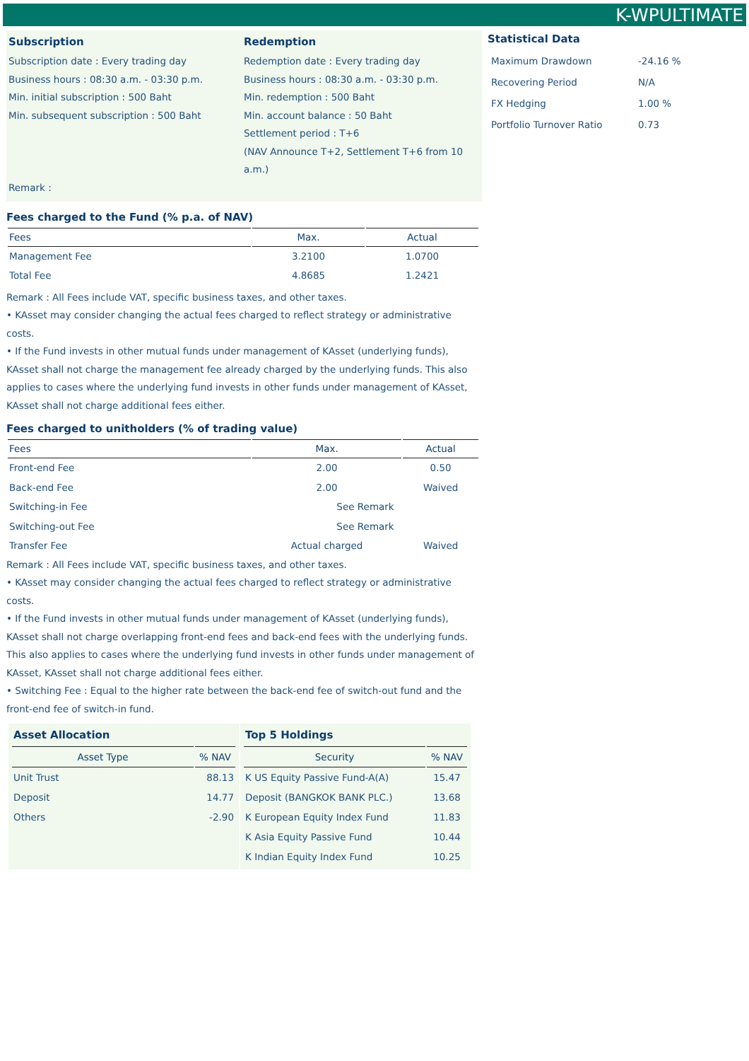K-WPULTIMATE
Subscription
Subscription date : Every trading day
Business hours : 08:30 a.m. - 03:30 p.m.
Min. initial subscription : 500 Baht
Min. subsequent subscription : 500 Baht
Remark :
Redemption
Redemption date : Every trading day
Business hours : 08:30 a.m. - 03:30 p.m.
Min. redemption : 500 Baht
Min. account balance : 50 Baht
Settlement period : T+6
(NAV Announce T+2, Settlement T+6 from 10 a.m.)
Fees charged to the Fund (% p.a. of NAV)
| Fees | Max. | Actual |
| --- | --- | --- |
| Management Fee | 3.2100 | 1.0700 |
| Total Fee | 4.8685 | 1.2421 |
Remark : All Fees include VAT, specific business taxes, and other taxes.
• KAsset may consider changing the actual fees charged to reflect strategy or administrative costs.
• If the Fund invests in other mutual funds under management of KAsset (underlying funds), KAsset shall not charge the management fee already charged by the underlying funds. This also applies to cases where the underlying fund invests in other funds under management of KAsset, KAsset shall not charge additional fees either.
Fees charged to unitholders (% of trading value)
| Fees | Max. | Actual |
| --- | --- | --- |
| Front-end Fee | 2.00 | 0.50 |
| Back-end Fee | 2.00 | Waived |
| Switching-in Fee | See Remark | |
| Switching-out Fee | See Remark | |
| Transfer Fee | Actual charged | Waived |
Remark : All Fees include VAT, specific business taxes, and other taxes.
• KAsset may consider changing the actual fees charged to reflect strategy or administrative costs.
• If the Fund invests in other mutual funds under management of KAsset (underlying funds), KAsset shall not charge overlapping front-end fees and back-end fees with the underlying funds. This also applies to cases where the underlying fund invests in other funds under management of KAsset, KAsset shall not charge additional fees either.
• Switching Fee : Equal to the higher rate between the back-end fee of switch-out fund and the front-end fee of switch-in fund.
Statistical Data
| Maximum Drawdown | -24.16 % |
| Recovering Period | N/A |
| FX Hedging | 1.00 % |
| Portfolio Turnover Ratio | 0.73 |
| Asset Allocation | |
| Asset Type | % NAV |
| Unit Trust | 88.13 |
| Deposit | 14.77 |
| Others | -2.90 |
| Top 5 Holdings | |
| Security | % NAV |
| K US Equity Passive Fund-A(A) | 15.47 |
| Deposit (BANGKOK BANK PLC.) | 13.68 |
| K European Equity Index Fund | 11.83 |
| K Asia Equity Passive Fund | 10.44 |
| K Indian Equity Index Fund | 10.25 |